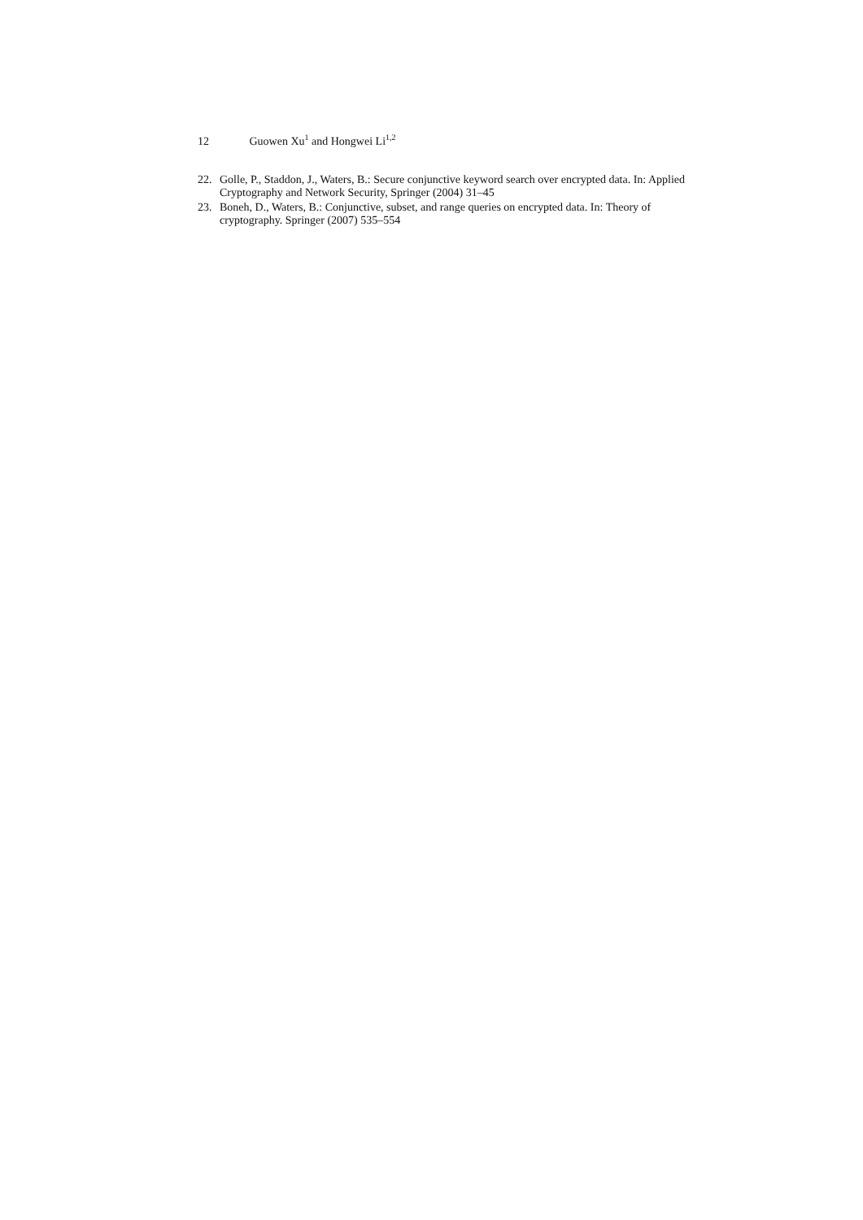12 Guowen Xu<sup>1</sup> and Hongwei Li<sup>1,2</sup>
22. Golle, P., Staddon, J., Waters, B.: Secure conjunctive keyword search over encrypted data. In: Applied Cryptography and Network Security, Springer (2004) 31–45
23. Boneh, D., Waters, B.: Conjunctive, subset, and range queries on encrypted data. In: Theory of cryptography. Springer (2007) 535–554